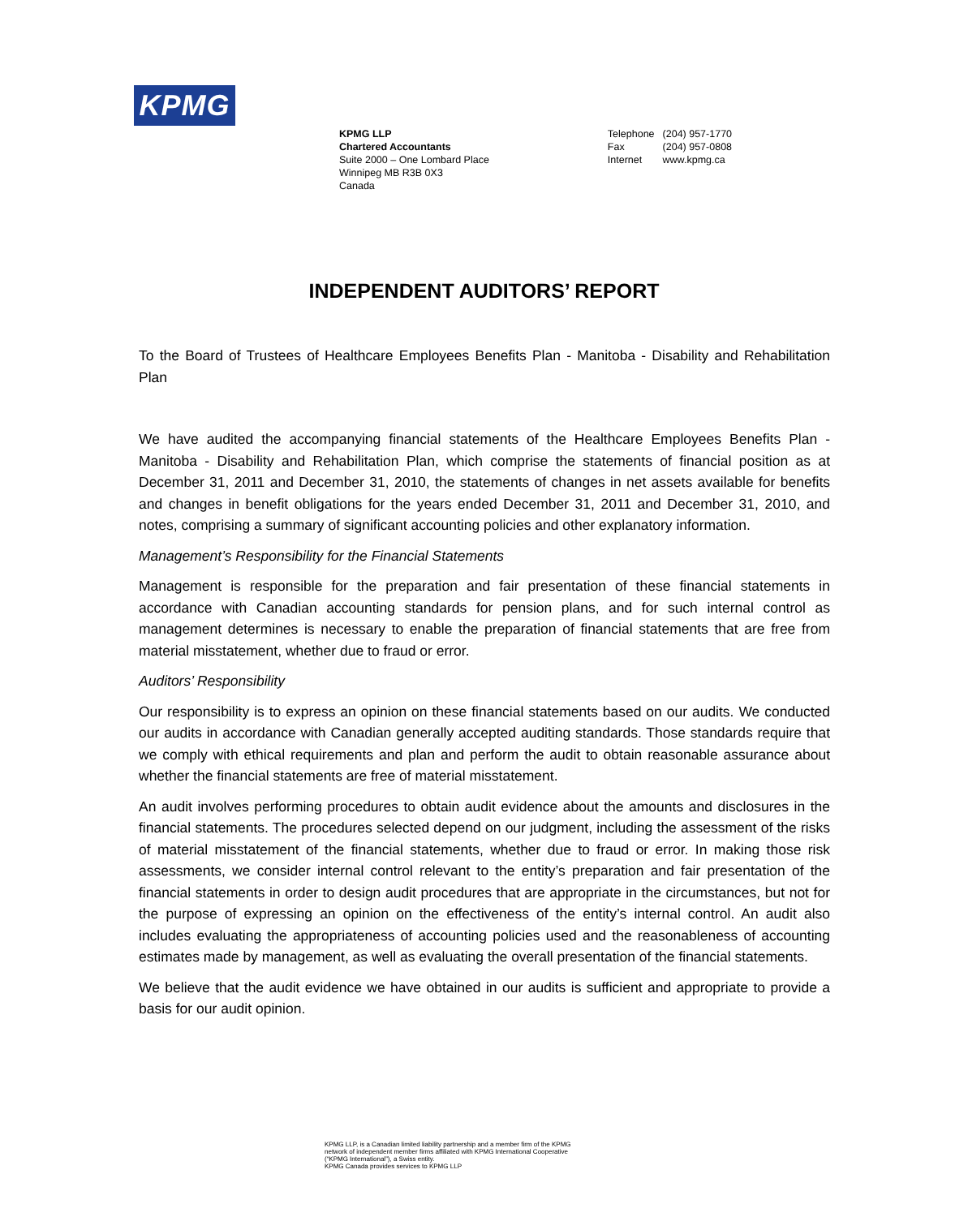KPMG
KPMG LLP
Chartered Accountants
Suite 2000 – One Lombard Place
Winnipeg MB R3B 0X3
Canada
| Telephone | (204) 957-1770 |
| Fax | (204) 957-0808 |
| Internet | www.kpmg.ca |
INDEPENDENT AUDITORS’ REPORT
To the Board of Trustees of Healthcare Employees Benefits Plan - Manitoba - Disability and Rehabilitation Plan
We have audited the accompanying financial statements of the Healthcare Employees Benefits Plan - Manitoba - Disability and Rehabilitation Plan, which comprise the statements of financial position as at December 31, 2011 and December 31, 2010, the statements of changes in net assets available for benefits and changes in benefit obligations for the years ended December 31, 2011 and December 31, 2010, and notes, comprising a summary of significant accounting policies and other explanatory information.
Management’s Responsibility for the Financial Statements
Management is responsible for the preparation and fair presentation of these financial statements in accordance with Canadian accounting standards for pension plans, and for such internal control as management determines is necessary to enable the preparation of financial statements that are free from material misstatement, whether due to fraud or error.
Auditors’ Responsibility
Our responsibility is to express an opinion on these financial statements based on our audits. We conducted our audits in accordance with Canadian generally accepted auditing standards. Those standards require that we comply with ethical requirements and plan and perform the audit to obtain reasonable assurance about whether the financial statements are free of material misstatement.
An audit involves performing procedures to obtain audit evidence about the amounts and disclosures in the financial statements. The procedures selected depend on our judgment, including the assessment of the risks of material misstatement of the financial statements, whether due to fraud or error. In making those risk assessments, we consider internal control relevant to the entity’s preparation and fair presentation of the financial statements in order to design audit procedures that are appropriate in the circumstances, but not for the purpose of expressing an opinion on the effectiveness of the entity’s internal control. An audit also includes evaluating the appropriateness of accounting policies used and the reasonableness of accounting estimates made by management, as well as evaluating the overall presentation of the financial statements.
We believe that the audit evidence we have obtained in our audits is sufficient and appropriate to provide a basis for our audit opinion.
KPMG LLP, is a Canadian limited liability partnership and a member firm of the KPMG
network of independent member firms affiliated with KPMG International Cooperative
(“KPMG International”), a Swiss entity.
KPMG Canada provides services to KPMG LLP